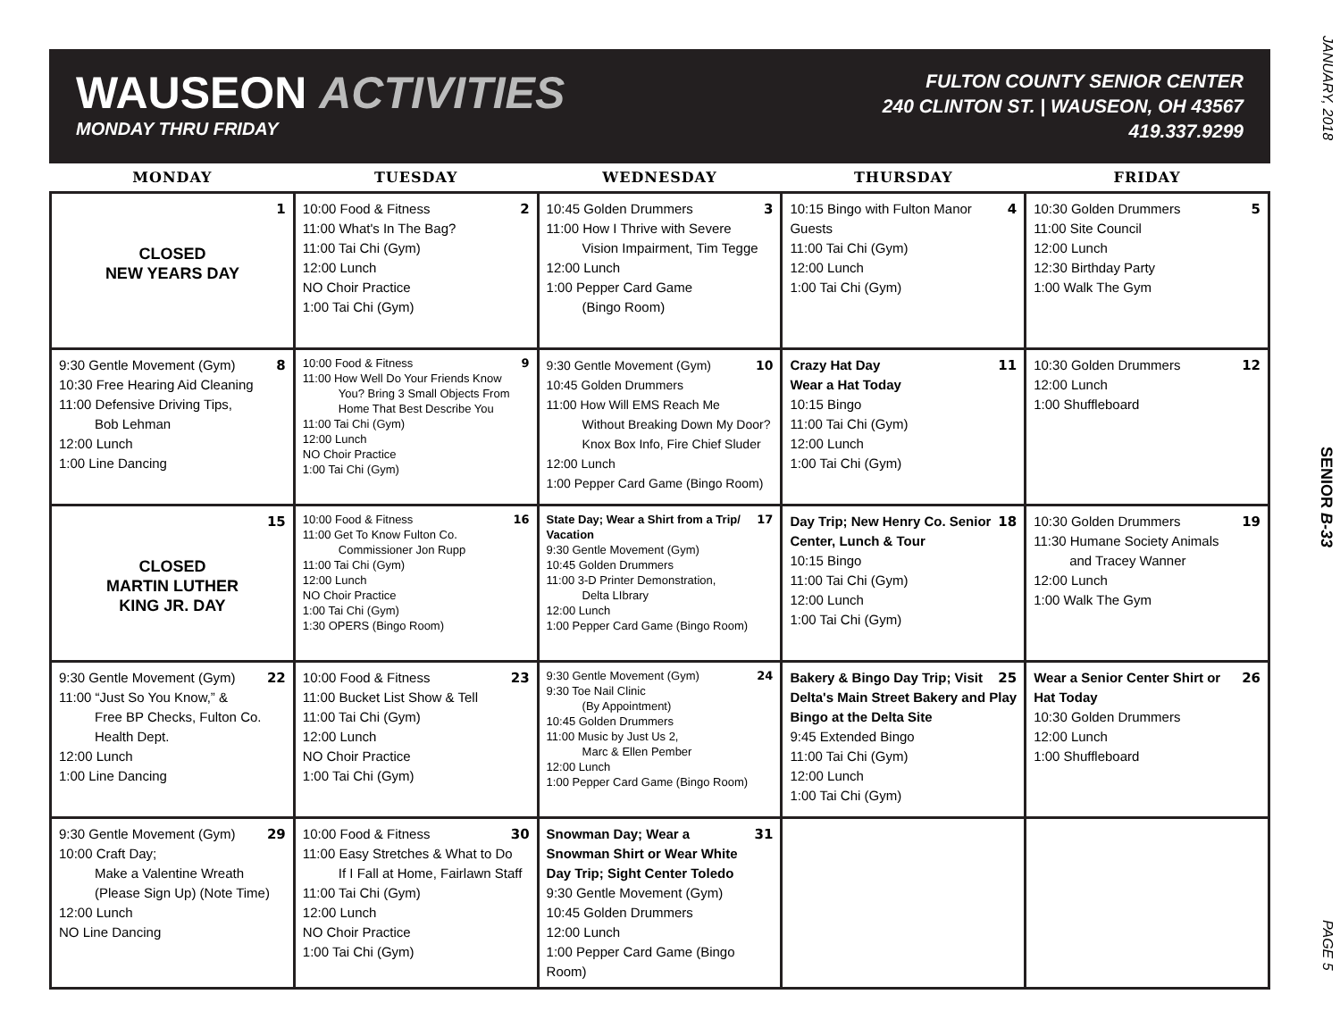JANUARY, 2018
SENIOR B-33
PAGE 5
WAUSEON ACTIVITIES
MONDAY THRU FRIDAY
FULTON COUNTY SENIOR CENTER
240 CLINTON ST. | WAUSEON, OH 43567
419.337.9299
| MONDAY | TUESDAY | WEDNESDAY | THURSDAY | FRIDAY |
| --- | --- | --- | --- | --- |
| 1 CLOSED NEW YEARS DAY | 2 10:00 Food & Fitness 11:00 What's In The Bag? 11:00 Tai Chi (Gym) 12:00 Lunch NO Choir Practice 1:00 Tai Chi (Gym) | 3 10:45 Golden Drummers 11:00 How I Thrive with Severe Vision Impairment, Tim Tegge 12:00 Lunch 1:00 Pepper Card Game (Bingo Room) | 4 10:15 Bingo with Fulton Manor Guests 11:00 Tai Chi (Gym) 12:00 Lunch 1:00 Tai Chi (Gym) | 5 10:30 Golden Drummers 11:00 Site Council 12:00 Lunch 12:30 Birthday Party 1:00 Walk The Gym |
| 8 9:30 Gentle Movement (Gym) 10:30 Free Hearing Aid Cleaning 11:00 Defensive Driving Tips, Bob Lehman 12:00 Lunch 1:00 Line Dancing | 9 10:00 Food & Fitness 11:00 How Well Do Your Friends Know You? Bring 3 Small Objects From Home That Best Describe You 11:00 Tai Chi (Gym) 12:00 Lunch NO Choir Practice 1:00 Tai Chi (Gym) | 10 9:30 Gentle Movement (Gym) 10:45 Golden Drummers 11:00 How Will EMS Reach Me Without Breaking Down My Door? Knox Box Info, Fire Chief Sluder 12:00 Lunch 1:00 Pepper Card Game (Bingo Room) | 11 Crazy Hat Day Wear a Hat Today 10:15 Bingo 11:00 Tai Chi (Gym) 12:00 Lunch 1:00 Tai Chi (Gym) | 12 10:30 Golden Drummers 12:00 Lunch 1:00 Shuffleboard |
| 15 CLOSED MARTIN LUTHER KING JR. DAY | 16 10:00 Food & Fitness 11:00 Get To Know Fulton Co. Commissioner Jon Rupp 11:00 Tai Chi (Gym) 12:00 Lunch NO Choir Practice 1:00 Tai Chi (Gym) 1:30 OPERS (Bingo Room) | 17 State Day; Wear a Shirt from a Trip/ Vacation 9:30 Gentle Movement (Gym) 10:45 Golden Drummers 11:00 3-D Printer Demonstration, Delta LIbrary 12:00 Lunch 1:00 Pepper Card Game (Bingo Room) | 18 Day Trip; New Henry Co. Senior Center, Lunch & Tour 10:15 Bingo 11:00 Tai Chi (Gym) 12:00 Lunch 1:00 Tai Chi (Gym) | 19 10:30 Golden Drummers 11:30 Humane Society Animals and Tracey Wanner 12:00 Lunch 1:00 Walk The Gym |
| 22 9:30 Gentle Movement (Gym) 11:00 “Just So You Know,” & Free BP Checks, Fulton Co. Health Dept. 12:00 Lunch 1:00 Line Dancing | 23 10:00 Food & Fitness 11:00 Bucket List Show & Tell 11:00 Tai Chi (Gym) 12:00 Lunch NO Choir Practice 1:00 Tai Chi (Gym) | 24 9:30 Gentle Movement (Gym) 9:30 Toe Nail Clinic (By Appointment) 10:45 Golden Drummers 11:00 Music by Just Us 2, Marc & Ellen Pember 12:00 Lunch 1:00 Pepper Card Game (Bingo Room) | 25 Bakery & Bingo Day Trip; Visit Delta's Main Street Bakery and Play Bingo at the Delta Site 9:45 Extended Bingo 11:00 Tai Chi (Gym) 12:00 Lunch 1:00 Tai Chi (Gym) | 26 Wear a Senior Center Shirt or Hat Today 10:30 Golden Drummers 12:00 Lunch 1:00 Shuffleboard |
| 29 9:30 Gentle Movement (Gym) 10:00 Craft Day; Make a Valentine Wreath (Please Sign Up) (Note Time) 12:00 Lunch NO Line Dancing | 30 10:00 Food & Fitness 11:00 Easy Stretches & What to Do If I Fall at Home, Fairlawn Staff 11:00 Tai Chi (Gym) 12:00 Lunch NO Choir Practice 1:00 Tai Chi (Gym) | 31 Snowman Day; Wear a Snowman Shirt or Wear White Day Trip; Sight Center Toledo 9:30 Gentle Movement (Gym) 10:45 Golden Drummers 12:00 Lunch 1:00 Pepper Card Game (Bingo Room) | | |